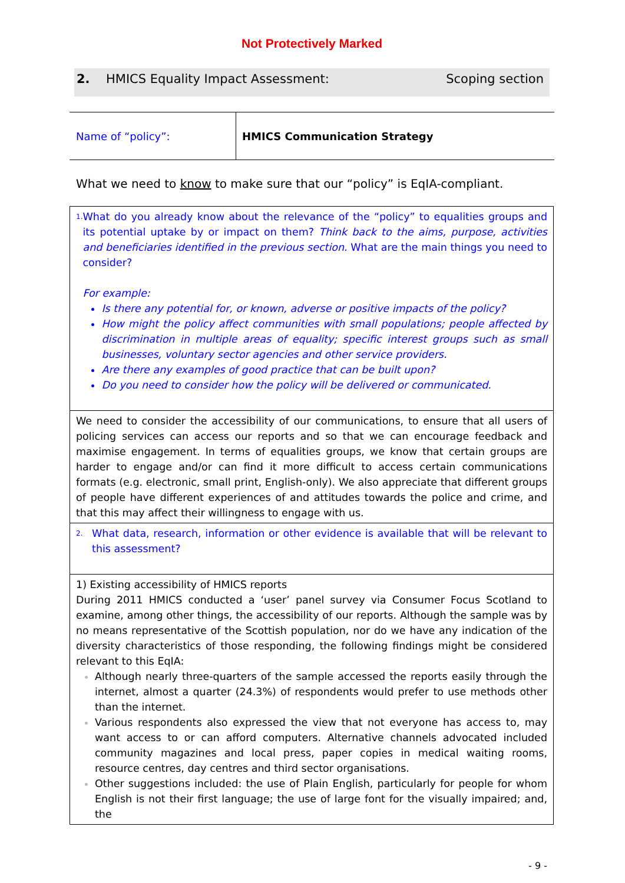Not Protectively Marked
2. HMICS Equality Impact Assessment: Scoping section
| Name of “policy”: | HMICS Communication Strategy |
What we need to know to make sure that our “policy” is EqIA-compliant.
| 1. What do you already know about the relevance of the “policy” to equalities groups and its potential uptake by or impact on them? Think back to the aims, purpose, activities and beneficiaries identified in the previous section. What are the main things you need to consider? For example: Is there any potential for, or known, adverse or positive impacts of the policy? How might the policy affect communities with small populations; people affected by discrimination in multiple areas of equality; specific interest groups such as small businesses, voluntary sector agencies and other service providers. Are there any examples of good practice that can be built upon? Do you need to consider how the policy will be delivered or communicated. |
| We need to consider the accessibility of our communications, to ensure that all users of policing services can access our reports and so that we can encourage feedback and maximise engagement. In terms of equalities groups, we know that certain groups are harder to engage and/or can find it more difficult to access certain communications formats (e.g. electronic, small print, English-only). We also appreciate that different groups of people have different experiences of and attitudes towards the police and crime, and that this may affect their willingness to engage with us. |
| 2. What data, research, information or other evidence is available that will be relevant to this assessment? |
| 1) Existing accessibility of HMICS reports During 2011 HMICS conducted a ‘user’ panel survey via Consumer Focus Scotland to examine, among other things, the accessibility of our reports. Although the sample was by no means representative of the Scottish population, nor do we have any indication of the diversity characteristics of those responding, the following findings might be considered relevant to this EqIA: Although nearly three-quarters of the sample accessed the reports easily through the internet, almost a quarter (24.3%) of respondents would prefer to use methods other than the internet. Various respondents also expressed the view that not everyone has access to, may want access to or can afford computers. Alternative channels advocated included community magazines and local press, paper copies in medical waiting rooms, resource centres, day centres and third sector organisations. Other suggestions included: the use of Plain English, particularly for people for whom English is not their first language; the use of large font for the visually impaired; and, the |
- 9 -